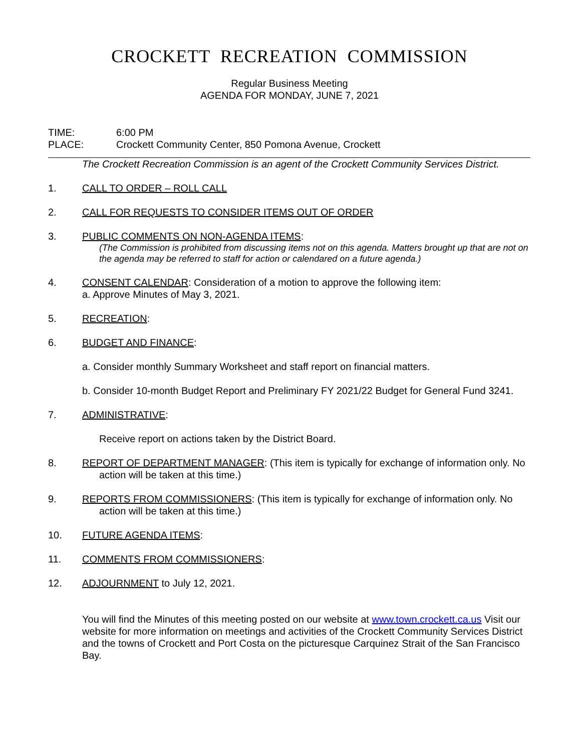CROCKETT RECREATION COMMISSION
Regular Business Meeting
AGENDA FOR MONDAY, JUNE 7, 2021
TIME: 6:00 PM
PLACE: Crockett Community Center, 850 Pomona Avenue, Crockett
The Crockett Recreation Commission is an agent of the Crockett Community Services District.
1. CALL TO ORDER – ROLL CALL
2. CALL FOR REQUESTS TO CONSIDER ITEMS OUT OF ORDER
3. PUBLIC COMMENTS ON NON-AGENDA ITEMS:
(The Commission is prohibited from discussing items not on this agenda. Matters brought up that are not on the agenda may be referred to staff for action or calendared on a future agenda.)
4. CONSENT CALENDAR: Consideration of a motion to approve the following item:
a. Approve Minutes of May 3, 2021.
5. RECREATION:
6. BUDGET AND FINANCE:
a. Consider monthly Summary Worksheet and staff report on financial matters.
b. Consider 10-month Budget Report and Preliminary FY 2021/22 Budget for General Fund 3241.
7. ADMINISTRATIVE:
Receive report on actions taken by the District Board.
8. REPORT OF DEPARTMENT MANAGER: (This item is typically for exchange of information only. No action will be taken at this time.)
9. REPORTS FROM COMMISSIONERS: (This item is typically for exchange of information only. No action will be taken at this time.)
10. FUTURE AGENDA ITEMS:
11. COMMENTS FROM COMMISSIONERS:
12. ADJOURNMENT to July 12, 2021.
You will find the Minutes of this meeting posted on our website at www.town.crockett.ca.us Visit our website for more information on meetings and activities of the Crockett Community Services District and the towns of Crockett and Port Costa on the picturesque Carquinez Strait of the San Francisco Bay.